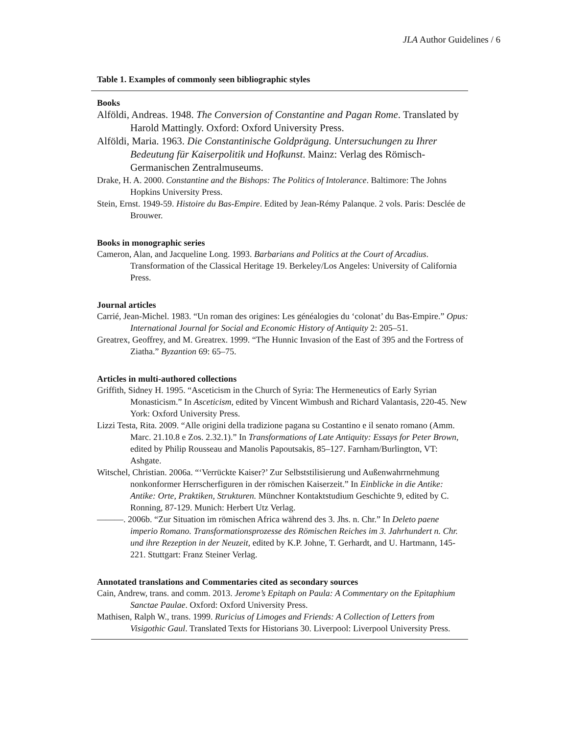JLA Author Guidelines / 6
Table 1. Examples of commonly seen bibliographic styles
Books
Alföldi, Andreas. 1948. The Conversion of Constantine and Pagan Rome. Translated by Harold Mattingly. Oxford: Oxford University Press.
Alföldi, Maria. 1963. Die Constantinische Goldprägung. Untersuchungen zu Ihrer Bedeutung für Kaiserpolitik und Hofkunst. Mainz: Verlag des Römisch-Germanischen Zentralmuseums.
Drake, H. A. 2000. Constantine and the Bishops: The Politics of Intolerance. Baltimore: The Johns Hopkins University Press.
Stein, Ernst. 1949-59. Histoire du Bas-Empire. Edited by Jean-Rémy Palanque. 2 vols. Paris: Desclée de Brouwer.
Books in monographic series
Cameron, Alan, and Jacqueline Long. 1993. Barbarians and Politics at the Court of Arcadius. Transformation of the Classical Heritage 19. Berkeley/Los Angeles: University of California Press.
Journal articles
Carrié, Jean-Michel. 1983. “Un roman des origines: Les généalogies du ‘colonat’ du Bas-Empire.” Opus: International Journal for Social and Economic History of Antiquity 2: 205–51.
Greatrex, Geoffrey, and M. Greatrex. 1999. “The Hunnic Invasion of the East of 395 and the Fortress of Ziatha.” Byzantion 69: 65–75.
Articles in multi-authored collections
Griffith, Sidney H. 1995. “Asceticism in the Church of Syria: The Hermeneutics of Early Syrian Monasticism.” In Asceticism, edited by Vincent Wimbush and Richard Valantasis, 220-45. New York: Oxford University Press.
Lizzi Testa, Rita. 2009. “Alle origini della tradizione pagana su Costantino e il senato romano (Amm. Marc. 21.10.8 e Zos. 2.32.1).” In Transformations of Late Antiquity: Essays for Peter Brown, edited by Philip Rousseau and Manolis Papoutsakis, 85–127. Farnham/Burlington, VT: Ashgate.
Witschel, Christian. 2006a. “‘Verrückte Kaiser?’ Zur Selbststilisierung und Außenwahrrnehmung nonkonformer Herrscherfiguren in der römischen Kaiserzeit.” In Einblicke in die Antike: Antike: Orte, Praktiken, Strukturen. Münchner Kontaktstudium Geschichte 9, edited by C. Ronning, 87-129. Munich: Herbert Utz Verlag.
———. 2006b. “Zur Situation im römischen Africa während des 3. Jhs. n. Chr.” In Deleto paene imperio Romano. Transformationsprozesse des Römischen Reiches im 3. Jahrhundert n. Chr. und ihre Rezeption in der Neuzeit, edited by K.P. Johne, T. Gerhardt, and U. Hartmann, 145-221. Stuttgart: Franz Steiner Verlag.
Annotated translations and Commentaries cited as secondary sources
Cain, Andrew, trans. and comm. 2013. Jerome’s Epitaph on Paula: A Commentary on the Epitaphium Sanctae Paulae. Oxford: Oxford University Press.
Mathisen, Ralph W., trans. 1999. Ruricius of Limoges and Friends: A Collection of Letters from Visigothic Gaul. Translated Texts for Historians 30. Liverpool: Liverpool University Press.